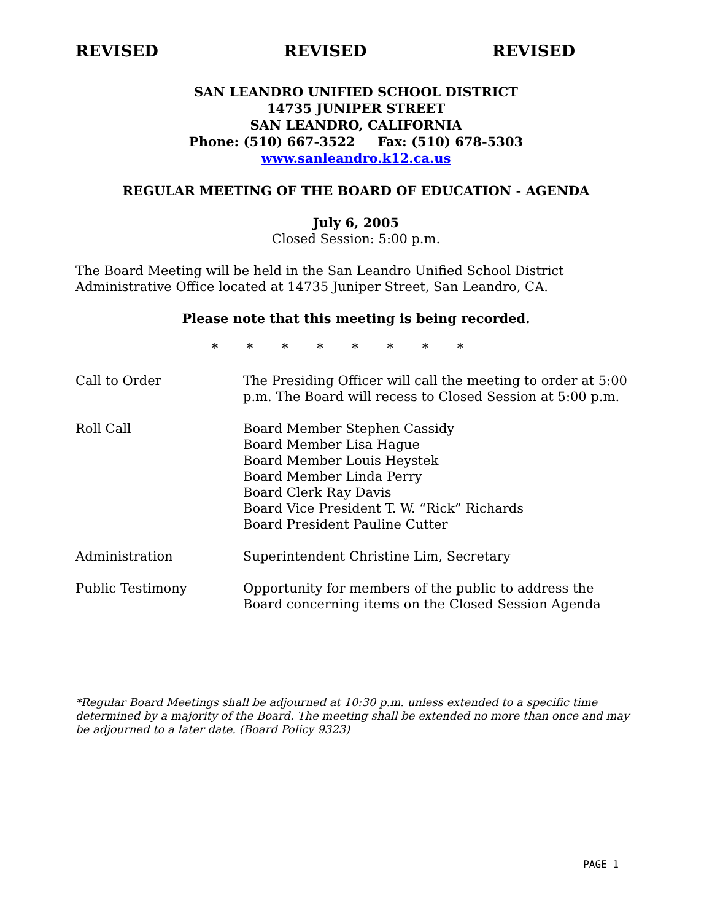REVISED REVISED REVISED
SAN LEANDRO UNIFIED SCHOOL DISTRICT
14735 JUNIPER STREET
SAN LEANDRO, CALIFORNIA
Phone: (510) 667-3522 Fax: (510) 678-5303
www.sanleandro.k12.ca.us
REGULAR MEETING OF THE BOARD OF EDUCATION - AGENDA
July 6, 2005
Closed Session: 5:00 p.m.
The Board Meeting will be held in the San Leandro Unified School District Administrative Office located at 14735 Juniper Street, San Leandro, CA.
Please note that this meeting is being recorded.
* * * * * * * *
| Call to Order | The Presiding Officer will call the meeting to order at 5:00 p.m. The Board will recess to Closed Session at 5:00 p.m. |
| Roll Call | Board Member Stephen Cassidy Board Member Lisa Hague Board Member Louis Heystek Board Member Linda Perry Board Clerk Ray Davis Board Vice President T. W. “Rick” Richards Board President Pauline Cutter |
| Administration | Superintendent Christine Lim, Secretary |
| Public Testimony | Opportunity for members of the public to address the Board concerning items on the Closed Session Agenda |
*Regular Board Meetings shall be adjourned at 10:30 p.m. unless extended to a specific time determined by a majority of the Board. The meeting shall be extended no more than once and may be adjourned to a later date. (Board Policy 9323)
PAGE 1